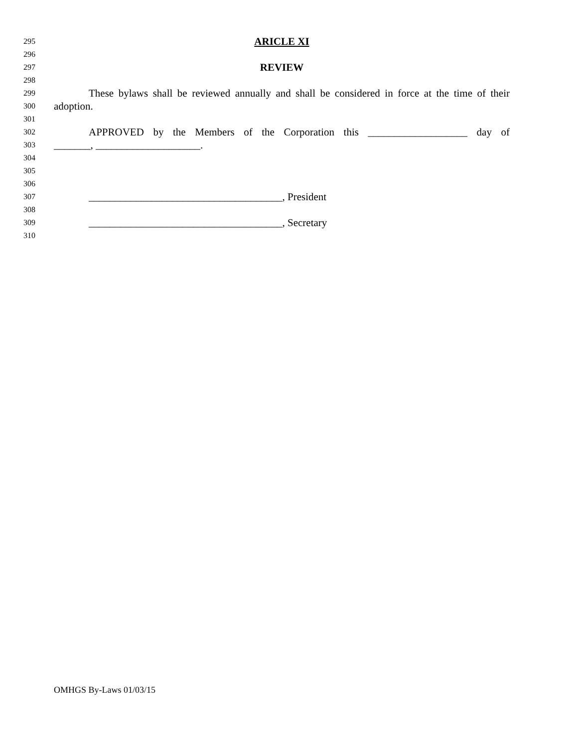295 ARICLE XI
296
297 REVIEW
298
299 These bylaws shall be reviewed annually and shall be considered in force at the time of their
300 adoption.
301
302 APPROVED by the Members of the Corporation this ___________________ day of
303 _______, ____________________.
304
305
306
307 _____________________________________, President
308
309 _____________________________________, Secretary
310
OMHGS By-Laws 01/03/15